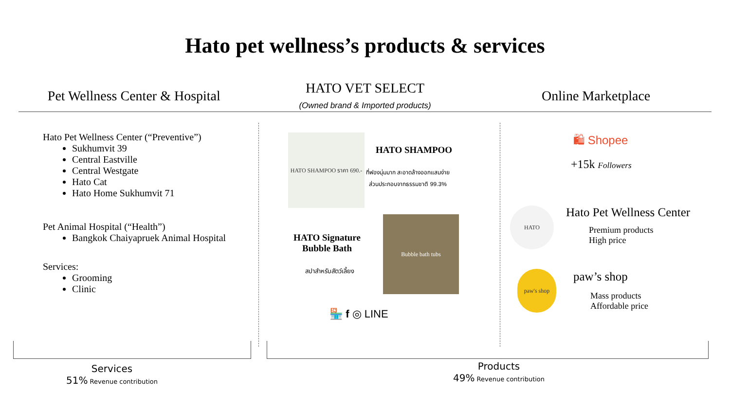Hato pet wellness’s products & services
Pet Wellness Center & Hospital
HATO VET SELECT
(Owned brand & Imported products)
Online Marketplace
Hato Pet Wellness Center (“Preventive”)
Sukhumvit 39
Central Eastville
Central Westgate
Hato Cat
Hato Home Sukhumvit 71
Pet Animal Hospital (“Health”)
Bangkok Chaiyapruek Animal Hospital
Services:
Grooming
Clinic
HATO SHAMPOO ราคา 690.-
HATO SHAMPOO
ที่ฟองนุ่มมาก สะอาดล้างออกแสนง่าย
ส่วนประกอบจากธรรมชาติ 99.3%
HATO Signature Bubble Bath
สปาสำหรับสัตว์เลี้ยง
Bubble bath tubs
🏪 f ◎ LINE
🛍 Shopee
+15k Followers
HATO Hato Pet Wellness Center
Premium products
High price
paw's shop paw’s shop
Mass products
Affordable price
Services
51% Revenue contribution
Products
49% Revenue contribution